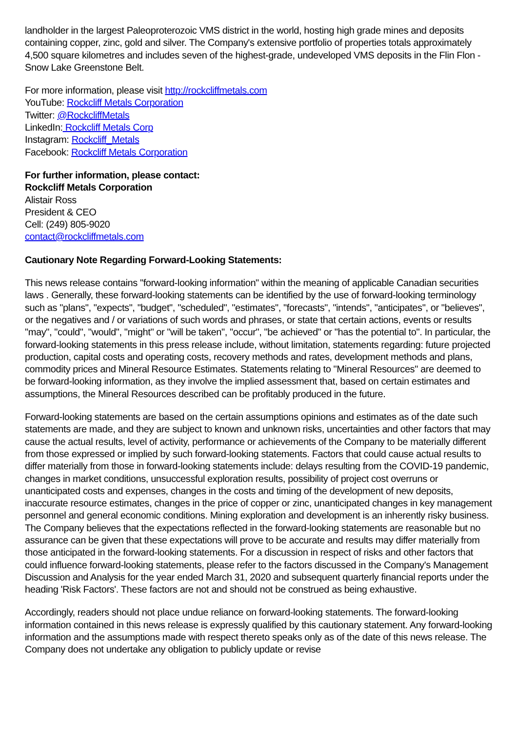landholder in the largest Paleoproterozoic VMS district in the world, hosting high grade mines and deposits containing copper, zinc, gold and silver. The Company's extensive portfolio of properties totals approximately 4,500 square kilometres and includes seven of the highest-grade, undeveloped VMS deposits in the Flin Flon -Snow Lake Greenstone Belt.
For more information, please visit http://rockcliffmetals.com
YouTube: Rockcliff Metals Corporation
Twitter: @RockcliffMetals
LinkedIn: Rockcliff Metals Corp
Instagram: Rockcliff_Metals
Facebook: Rockcliff Metals Corporation
For further information, please contact:
Rockcliff Metals Corporation
Alistair Ross
President & CEO
Cell: (249) 805-9020
contact@rockcliffmetals.com
Cautionary Note Regarding Forward-Looking Statements:
This news release contains "forward-looking information" within the meaning of applicable Canadian securities laws . Generally, these forward-looking statements can be identified by the use of forward-looking terminology such as "plans", "expects", "budget", "scheduled", "estimates", "forecasts", "intends", "anticipates", or "believes", or the negatives and / or variations of such words and phrases, or state that certain actions, events or results "may", "could", "would", "might" or "will be taken", "occur", "be achieved" or "has the potential to". In particular, the forward-looking statements in this press release include, without limitation, statements regarding: future projected production, capital costs and operating costs, recovery methods and rates, development methods and plans, commodity prices and Mineral Resource Estimates. Statements relating to "Mineral Resources" are deemed to be forward-looking information, as they involve the implied assessment that, based on certain estimates and assumptions, the Mineral Resources described can be profitably produced in the future.
Forward-looking statements are based on the certain assumptions opinions and estimates as of the date such statements are made, and they are subject to known and unknown risks, uncertainties and other factors that may cause the actual results, level of activity, performance or achievements of the Company to be materially different from those expressed or implied by such forward-looking statements. Factors that could cause actual results to differ materially from those in forward-looking statements include: delays resulting from the COVID-19 pandemic, changes in market conditions, unsuccessful exploration results, possibility of project cost overruns or unanticipated costs and expenses, changes in the costs and timing of the development of new deposits, inaccurate resource estimates, changes in the price of copper or zinc, unanticipated changes in key management personnel and general economic conditions. Mining exploration and development is an inherently risky business. The Company believes that the expectations reflected in the forward-looking statements are reasonable but no assurance can be given that these expectations will prove to be accurate and results may differ materially from those anticipated in the forward-looking statements. For a discussion in respect of risks and other factors that could influence forward-looking statements, please refer to the factors discussed in the Company's Management Discussion and Analysis for the year ended March 31, 2020 and subsequent quarterly financial reports under the heading 'Risk Factors'. These factors are not and should not be construed as being exhaustive.
Accordingly, readers should not place undue reliance on forward-looking statements. The forward-looking information contained in this news release is expressly qualified by this cautionary statement. Any forward-looking information and the assumptions made with respect thereto speaks only as of the date of this news release. The Company does not undertake any obligation to publicly update or revise